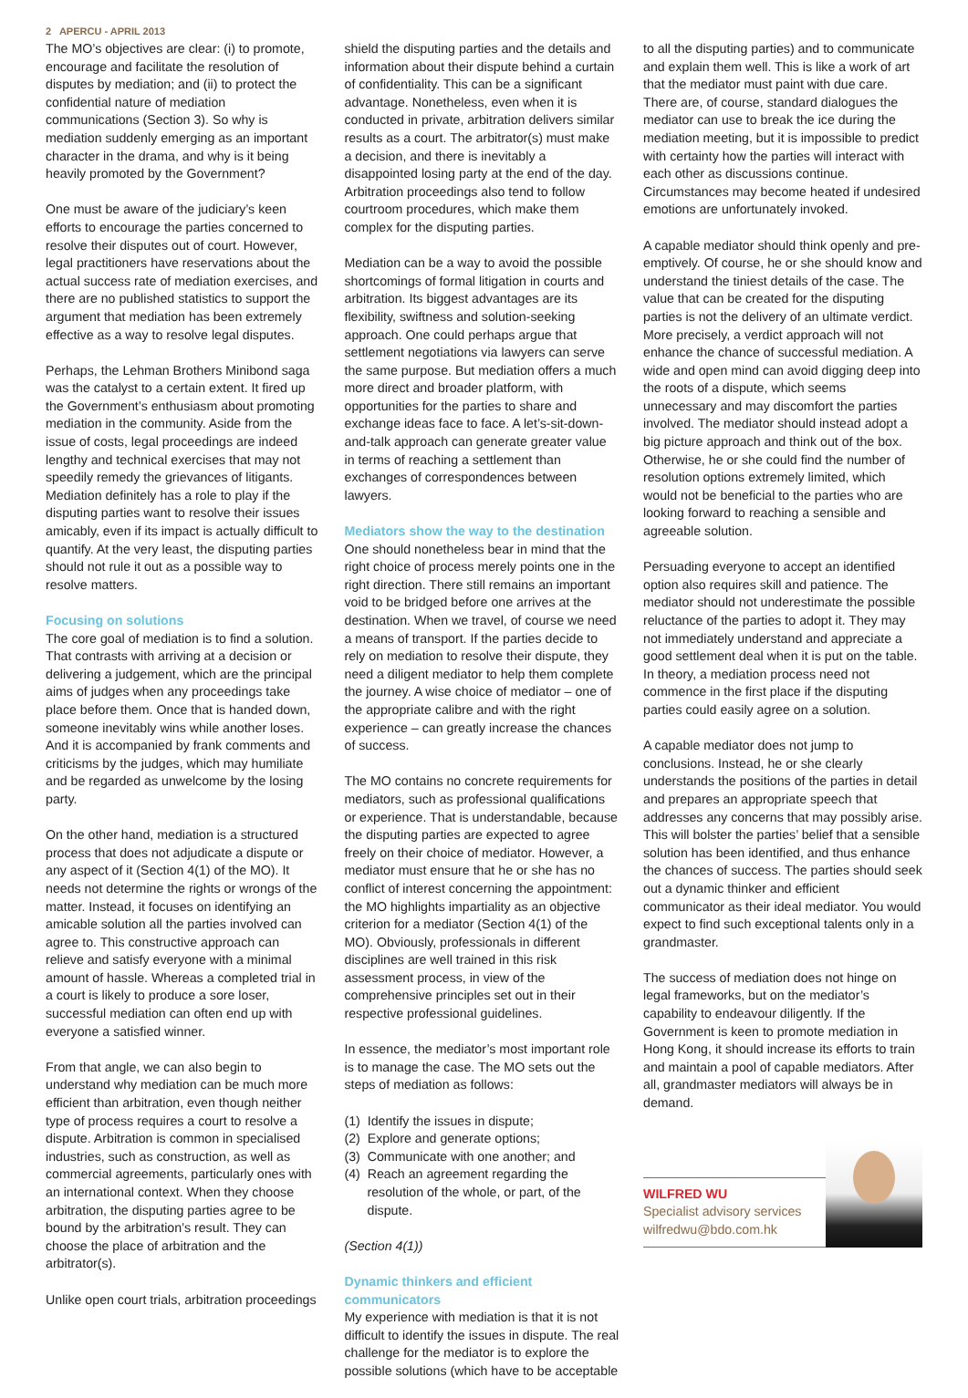2 APERCU - APRIL 2013
The MO’s objectives are clear: (i) to promote, encourage and facilitate the resolution of disputes by mediation; and (ii) to protect the confidential nature of mediation communications (Section 3). So why is mediation suddenly emerging as an important character in the drama, and why is it being heavily promoted by the Government?
One must be aware of the judiciary’s keen efforts to encourage the parties concerned to resolve their disputes out of court. However, legal practitioners have reservations about the actual success rate of mediation exercises, and there are no published statistics to support the argument that mediation has been extremely effective as a way to resolve legal disputes.
Perhaps, the Lehman Brothers Minibond saga was the catalyst to a certain extent. It fired up the Government’s enthusiasm about promoting mediation in the community. Aside from the issue of costs, legal proceedings are indeed lengthy and technical exercises that may not speedily remedy the grievances of litigants. Mediation definitely has a role to play if the disputing parties want to resolve their issues amicably, even if its impact is actually difficult to quantify. At the very least, the disputing parties should not rule it out as a possible way to resolve matters.
Focusing on solutions
The core goal of mediation is to find a solution. That contrasts with arriving at a decision or delivering a judgement, which are the principal aims of judges when any proceedings take place before them. Once that is handed down, someone inevitably wins while another loses. And it is accompanied by frank comments and criticisms by the judges, which may humiliate and be regarded as unwelcome by the losing party.
On the other hand, mediation is a structured process that does not adjudicate a dispute or any aspect of it (Section 4(1) of the MO). It needs not determine the rights or wrongs of the matter. Instead, it focuses on identifying an amicable solution all the parties involved can agree to. This constructive approach can relieve and satisfy everyone with a minimal amount of hassle. Whereas a completed trial in a court is likely to produce a sore loser, successful mediation can often end up with everyone a satisfied winner.
From that angle, we can also begin to understand why mediation can be much more efficient than arbitration, even though neither type of process requires a court to resolve a dispute. Arbitration is common in specialised industries, such as construction, as well as commercial agreements, particularly ones with an international context. When they choose arbitration, the disputing parties agree to be bound by the arbitration’s result. They can choose the place of arbitration and the arbitrator(s).
Unlike open court trials, arbitration proceedings
shield the disputing parties and the details and information about their dispute behind a curtain of confidentiality. This can be a significant advantage. Nonetheless, even when it is conducted in private, arbitration delivers similar results as a court. The arbitrator(s) must make a decision, and there is inevitably a disappointed losing party at the end of the day. Arbitration proceedings also tend to follow courtroom procedures, which make them complex for the disputing parties.
Mediation can be a way to avoid the possible shortcomings of formal litigation in courts and arbitration. Its biggest advantages are its flexibility, swiftness and solution-seeking approach. One could perhaps argue that settlement negotiations via lawyers can serve the same purpose. But mediation offers a much more direct and broader platform, with opportunities for the parties to share and exchange ideas face to face. A let’s-sit-down-and-talk approach can generate greater value in terms of reaching a settlement than exchanges of correspondences between lawyers.
Mediators show the way to the destination
One should nonetheless bear in mind that the right choice of process merely points one in the right direction. There still remains an important void to be bridged before one arrives at the destination. When we travel, of course we need a means of transport. If the parties decide to rely on mediation to resolve their dispute, they need a diligent mediator to help them complete the journey. A wise choice of mediator – one of the appropriate calibre and with the right experience – can greatly increase the chances of success.
The MO contains no concrete requirements for mediators, such as professional qualifications or experience. That is understandable, because the disputing parties are expected to agree freely on their choice of mediator. However, a mediator must ensure that he or she has no conflict of interest concerning the appointment: the MO highlights impartiality as an objective criterion for a mediator (Section 4(1) of the MO). Obviously, professionals in different disciplines are well trained in this risk assessment process, in view of the comprehensive principles set out in their respective professional guidelines.
In essence, the mediator’s most important role is to manage the case. The MO sets out the steps of mediation as follows:
(1) Identify the issues in dispute;
(2) Explore and generate options;
(3) Communicate with one another; and
(4) Reach an agreement regarding the resolution of the whole, or part, of the dispute.
(Section 4(1))
Dynamic thinkers and efficient communicators
My experience with mediation is that it is not difficult to identify the issues in dispute. The real challenge for the mediator is to explore the possible solutions (which have to be acceptable
to all the disputing parties) and to communicate and explain them well. This is like a work of art that the mediator must paint with due care. There are, of course, standard dialogues the mediator can use to break the ice during the mediation meeting, but it is impossible to predict with certainty how the parties will interact with each other as discussions continue. Circumstances may become heated if undesired emotions are unfortunately invoked.
A capable mediator should think openly and pre-emptively. Of course, he or she should know and understand the tiniest details of the case. The value that can be created for the disputing parties is not the delivery of an ultimate verdict. More precisely, a verdict approach will not enhance the chance of successful mediation. A wide and open mind can avoid digging deep into the roots of a dispute, which seems unnecessary and may discomfort the parties involved. The mediator should instead adopt a big picture approach and think out of the box. Otherwise, he or she could find the number of resolution options extremely limited, which would not be beneficial to the parties who are looking forward to reaching a sensible and agreeable solution.
Persuading everyone to accept an identified option also requires skill and patience. The mediator should not underestimate the possible reluctance of the parties to adopt it. They may not immediately understand and appreciate a good settlement deal when it is put on the table. In theory, a mediation process need not commence in the first place if the disputing parties could easily agree on a solution.
A capable mediator does not jump to conclusions. Instead, he or she clearly understands the positions of the parties in detail and prepares an appropriate speech that addresses any concerns that may possibly arise. This will bolster the parties’ belief that a sensible solution has been identified, and thus enhance the chances of success. The parties should seek out a dynamic thinker and efficient communicator as their ideal mediator. You would expect to find such exceptional talents only in a grandmaster.
The success of mediation does not hinge on legal frameworks, but on the mediator’s capability to endeavour diligently. If the Government is keen to promote mediation in Hong Kong, it should increase its efforts to train and maintain a pool of capable mediators. After all, grandmaster mediators will always be in demand.
WILFRED WU
Specialist advisory services
wilfredwu@bdo.com.hk